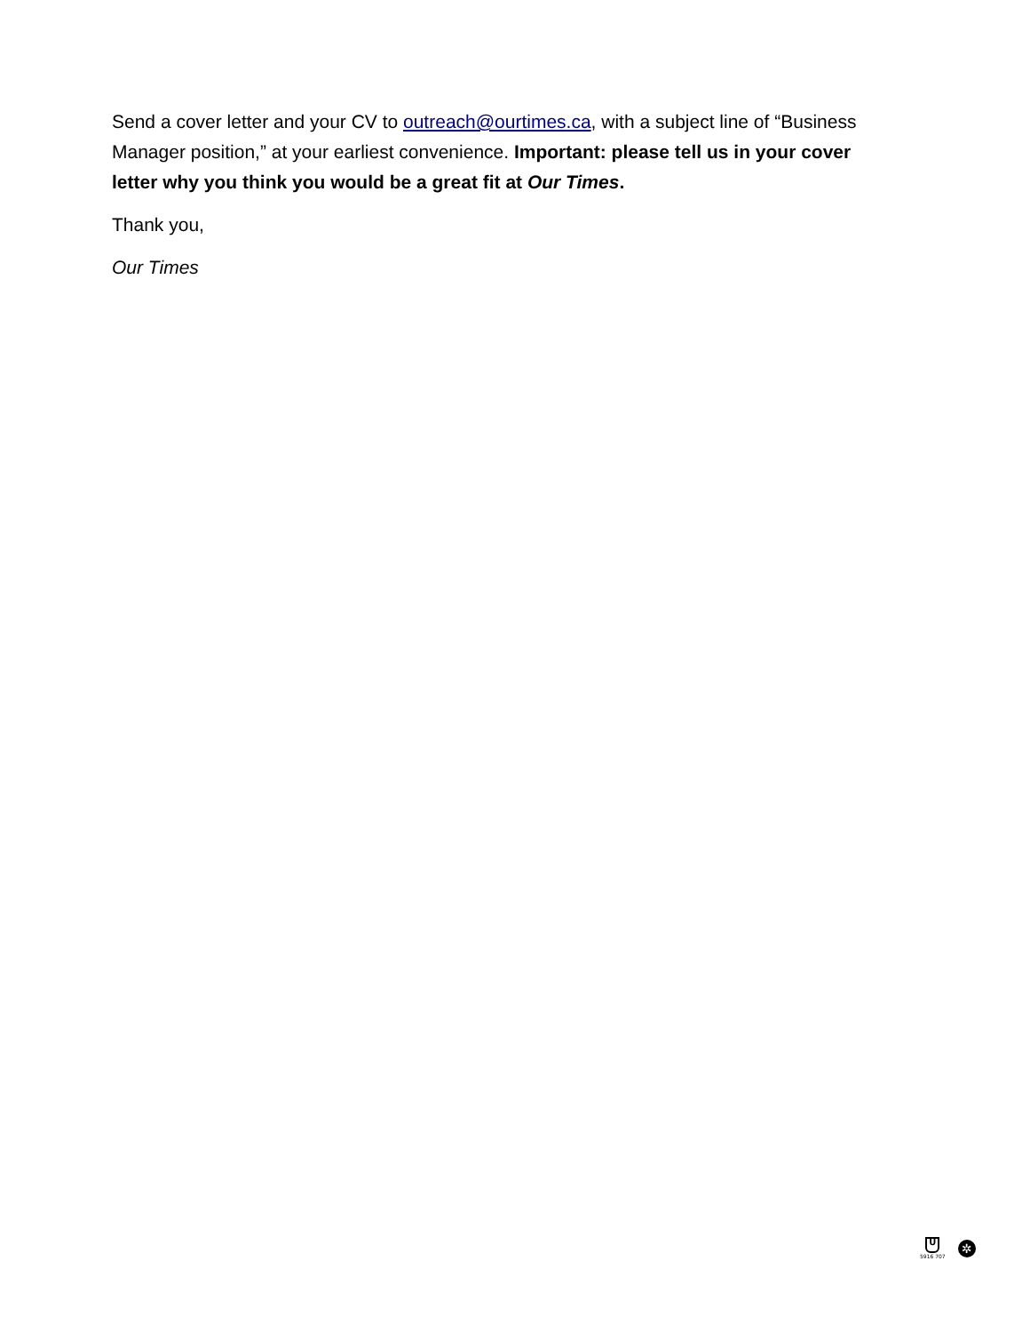Send a cover letter and your CV to outreach@ourtimes.ca, with a subject line of “Business Manager position,” at your earliest convenience. Important: please tell us in your cover letter why you think you would be a great fit at Our Times.
Thank you,
Our Times
U
5916 707
✲